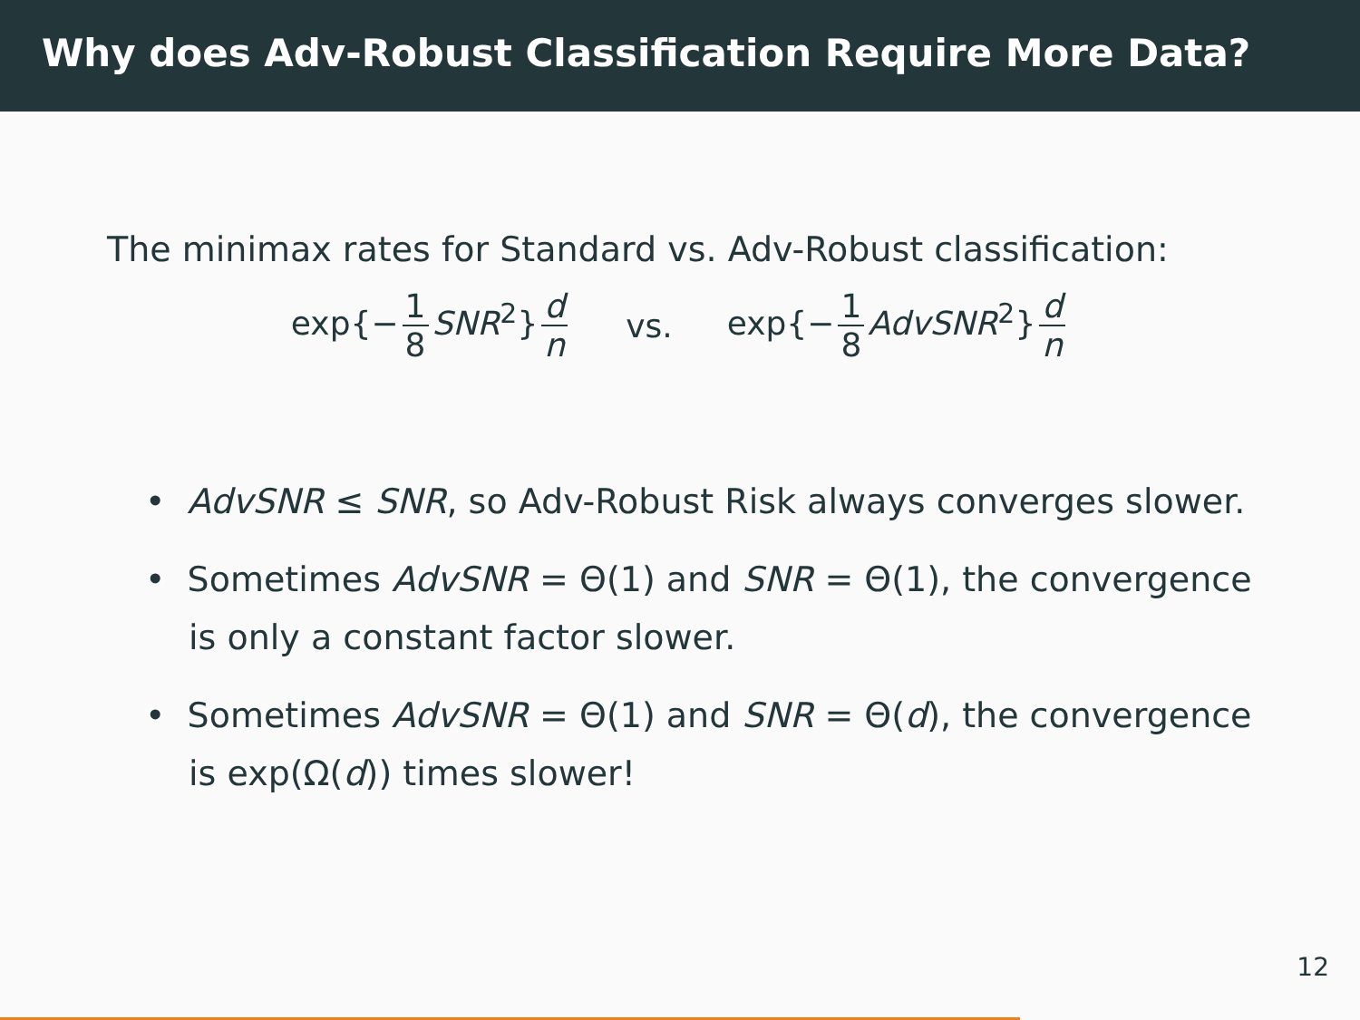Why does Adv-Robust Classification Require More Data?
The minimax rates for Standard vs. Adv-Robust classification:
exp{− 1 8 SNR<sup>2</sup>} d n vs. exp{− 1 8 AdvSNR<sup>2</sup>} d n
• AdvSNR ≤ SNR, so Adv-Robust Risk always converges slower.
• Sometimes AdvSNR = Θ(1) and SNR = Θ(1), the convergence is only a constant factor slower.
• Sometimes AdvSNR = Θ(1) and SNR = Θ(d), the convergence is exp(Ω(d)) times slower!
12